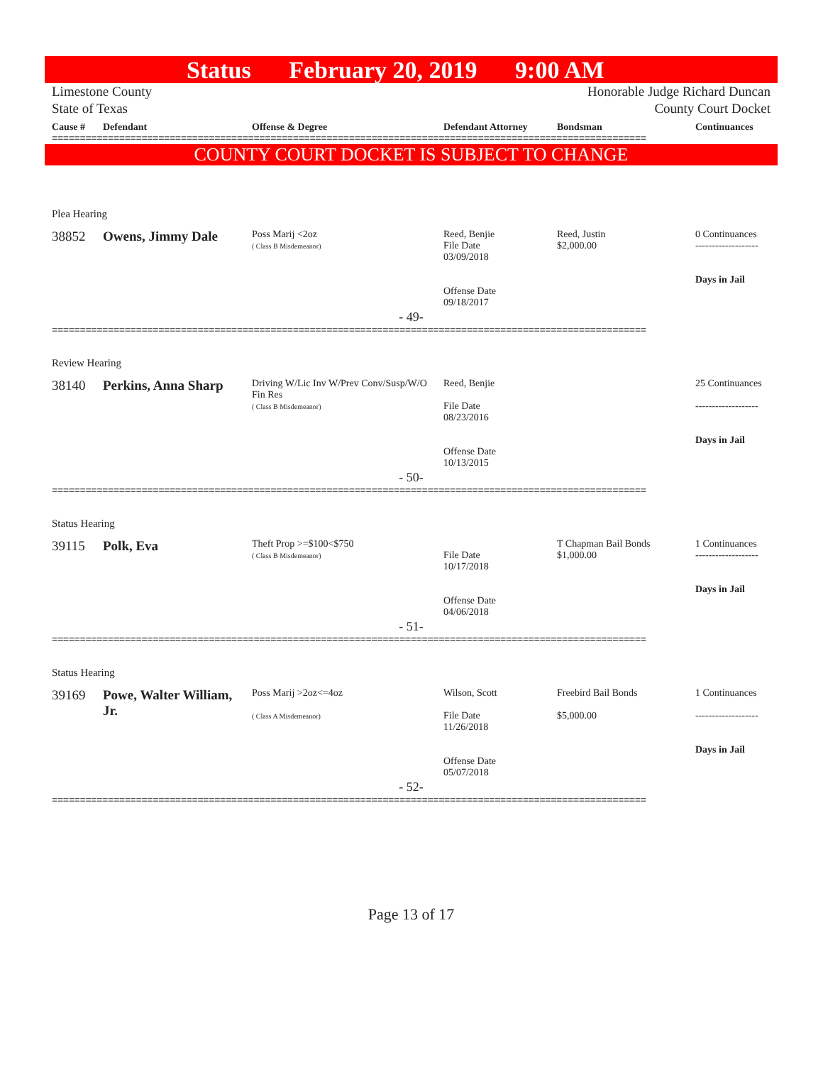Status February 20, 2019 9:00 AM
Limestone County
State of Texas
Honorable Judge Richard Duncan
County Court Docket
| Cause # | Defendant | Offense & Degree | Defendant Attorney | Bondsman | Continuances |
| --- | --- | --- | --- | --- | --- |
==========================================================================================================
COUNTY COURT DOCKET IS SUBJECT TO CHANGE
Plea Hearing
| 38852 | Owens, Jimmy Dale | Poss Marij <2oz ( Class B Misdemeanor) | Reed, Benjie File Date 03/09/2018 Offense Date 09/18/2017 | Reed, Justin $2,000.00 | 0 Continuances ------------------- Days in Jail |
- 49-
==========================================================================================================
Review Hearing
| 38140 | Perkins, Anna Sharp | Driving W/Lic Inv W/Prev Conv/Susp/W/O Fin Res ( Class B Misdemeanor) | Reed, Benjie File Date 08/23/2016 Offense Date 10/13/2015 | | 25 Continuances ------------------- Days in Jail |
- 50-
==========================================================================================================
Status Hearing
| 39115 | Polk, Eva | Theft Prop >=$100<$750 ( Class B Misdemeanor) | File Date 10/17/2018 Offense Date 04/06/2018 | T Chapman Bail Bonds $1,000.00 | 1 Continuances ------------------- Days in Jail |
- 51-
==========================================================================================================
Status Hearing
| 39169 | Powe, Walter William, Jr. | Poss Marij >2oz<=4oz ( Class A Misdemeanor) | Wilson, Scott File Date 11/26/2018 Offense Date 05/07/2018 | Freebird Bail Bonds $5,000.00 | 1 Continuances ------------------- Days in Jail |
- 52-
==========================================================================================================
Page 13 of 17